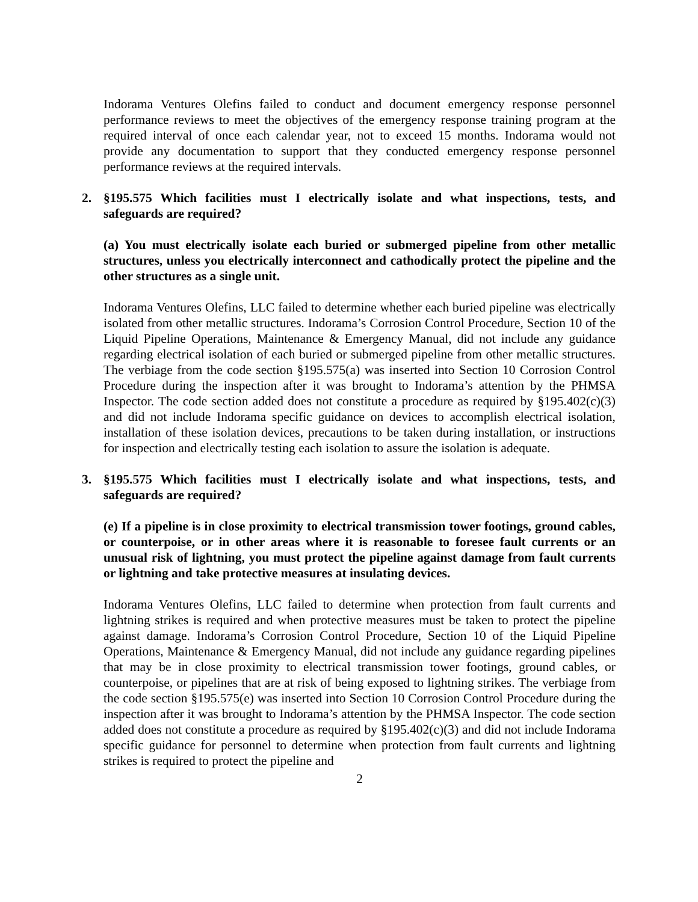Indorama Ventures Olefins failed to conduct and document emergency response personnel performance reviews to meet the objectives of the emergency response training program at the required interval of once each calendar year, not to exceed 15 months. Indorama would not provide any documentation to support that they conducted emergency response personnel performance reviews at the required intervals.
2. §195.575 Which facilities must I electrically isolate and what inspections, tests, and safeguards are required?
(a) You must electrically isolate each buried or submerged pipeline from other metallic structures, unless you electrically interconnect and cathodically protect the pipeline and the other structures as a single unit.
Indorama Ventures Olefins, LLC failed to determine whether each buried pipeline was electrically isolated from other metallic structures. Indorama’s Corrosion Control Procedure, Section 10 of the Liquid Pipeline Operations, Maintenance & Emergency Manual, did not include any guidance regarding electrical isolation of each buried or submerged pipeline from other metallic structures. The verbiage from the code section §195.575(a) was inserted into Section 10 Corrosion Control Procedure during the inspection after it was brought to Indorama’s attention by the PHMSA Inspector. The code section added does not constitute a procedure as required by §195.402(c)(3) and did not include Indorama specific guidance on devices to accomplish electrical isolation, installation of these isolation devices, precautions to be taken during installation, or instructions for inspection and electrically testing each isolation to assure the isolation is adequate.
3. §195.575 Which facilities must I electrically isolate and what inspections, tests, and safeguards are required?
(e) If a pipeline is in close proximity to electrical transmission tower footings, ground cables, or counterpoise, or in other areas where it is reasonable to foresee fault currents or an unusual risk of lightning, you must protect the pipeline against damage from fault currents or lightning and take protective measures at insulating devices.
Indorama Ventures Olefins, LLC failed to determine when protection from fault currents and lightning strikes is required and when protective measures must be taken to protect the pipeline against damage. Indorama’s Corrosion Control Procedure, Section 10 of the Liquid Pipeline Operations, Maintenance & Emergency Manual, did not include any guidance regarding pipelines that may be in close proximity to electrical transmission tower footings, ground cables, or counterpoise, or pipelines that are at risk of being exposed to lightning strikes. The verbiage from the code section §195.575(e) was inserted into Section 10 Corrosion Control Procedure during the inspection after it was brought to Indorama’s attention by the PHMSA Inspector. The code section added does not constitute a procedure as required by §195.402(c)(3) and did not include Indorama specific guidance for personnel to determine when protection from fault currents and lightning strikes is required to protect the pipeline and
2